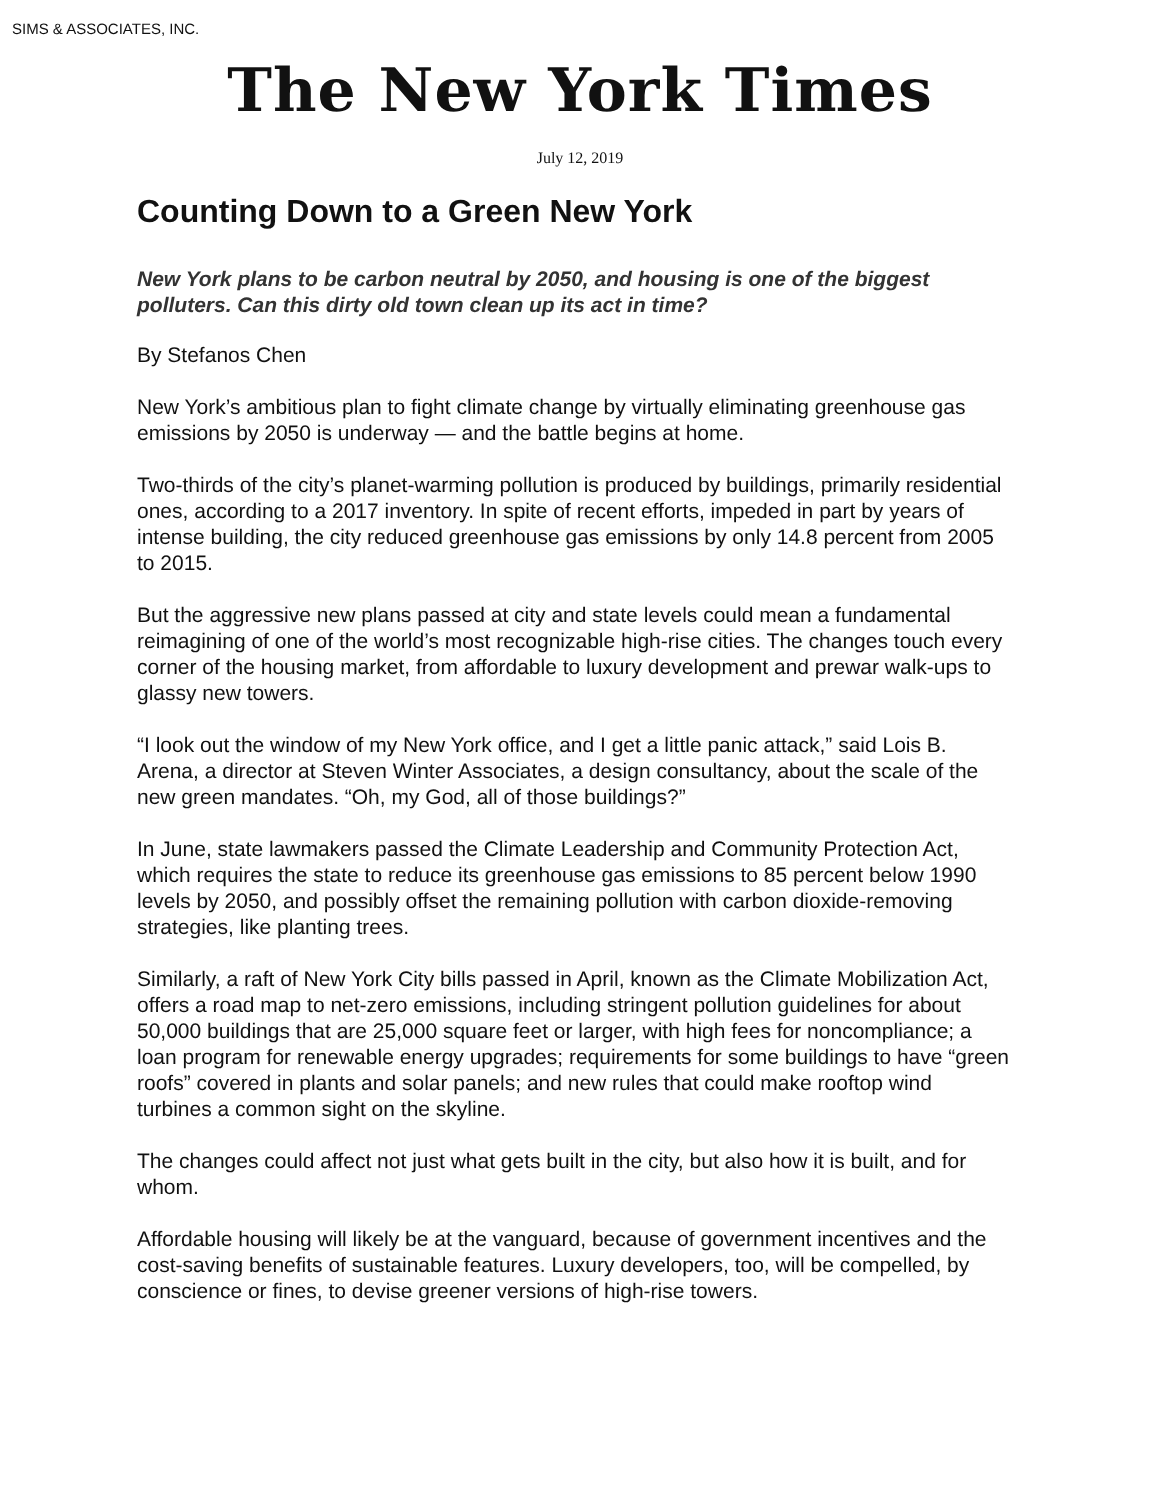SIMS & ASSOCIATES, INC.
The New York Times
July 12, 2019
Counting Down to a Green New York
New York plans to be carbon neutral by 2050, and housing is one of the biggest polluters. Can this dirty old town clean up its act in time?
By Stefanos Chen
New York’s ambitious plan to fight climate change by virtually eliminating greenhouse gas emissions by 2050 is underway — and the battle begins at home.
Two-thirds of the city’s planet-warming pollution is produced by buildings, primarily residential ones, according to a 2017 inventory. In spite of recent efforts, impeded in part by years of intense building, the city reduced greenhouse gas emissions by only 14.8 percent from 2005 to 2015.
But the aggressive new plans passed at city and state levels could mean a fundamental reimagining of one of the world’s most recognizable high-rise cities. The changes touch every corner of the housing market, from affordable to luxury development and prewar walk-ups to glassy new towers.
“I look out the window of my New York office, and I get a little panic attack,” said Lois B. Arena, a director at Steven Winter Associates, a design consultancy, about the scale of the new green mandates. “Oh, my God, all of those buildings?”
In June, state lawmakers passed the Climate Leadership and Community Protection Act, which requires the state to reduce its greenhouse gas emissions to 85 percent below 1990 levels by 2050, and possibly offset the remaining pollution with carbon dioxide-removing strategies, like planting trees.
Similarly, a raft of New York City bills passed in April, known as the Climate Mobilization Act, offers a road map to net-zero emissions, including stringent pollution guidelines for about 50,000 buildings that are 25,000 square feet or larger, with high fees for noncompliance; a loan program for renewable energy upgrades; requirements for some buildings to have “green roofs” covered in plants and solar panels; and new rules that could make rooftop wind turbines a common sight on the skyline.
The changes could affect not just what gets built in the city, but also how it is built, and for whom.
Affordable housing will likely be at the vanguard, because of government incentives and the cost-saving benefits of sustainable features. Luxury developers, too, will be compelled, by conscience or fines, to devise greener versions of high-rise towers.